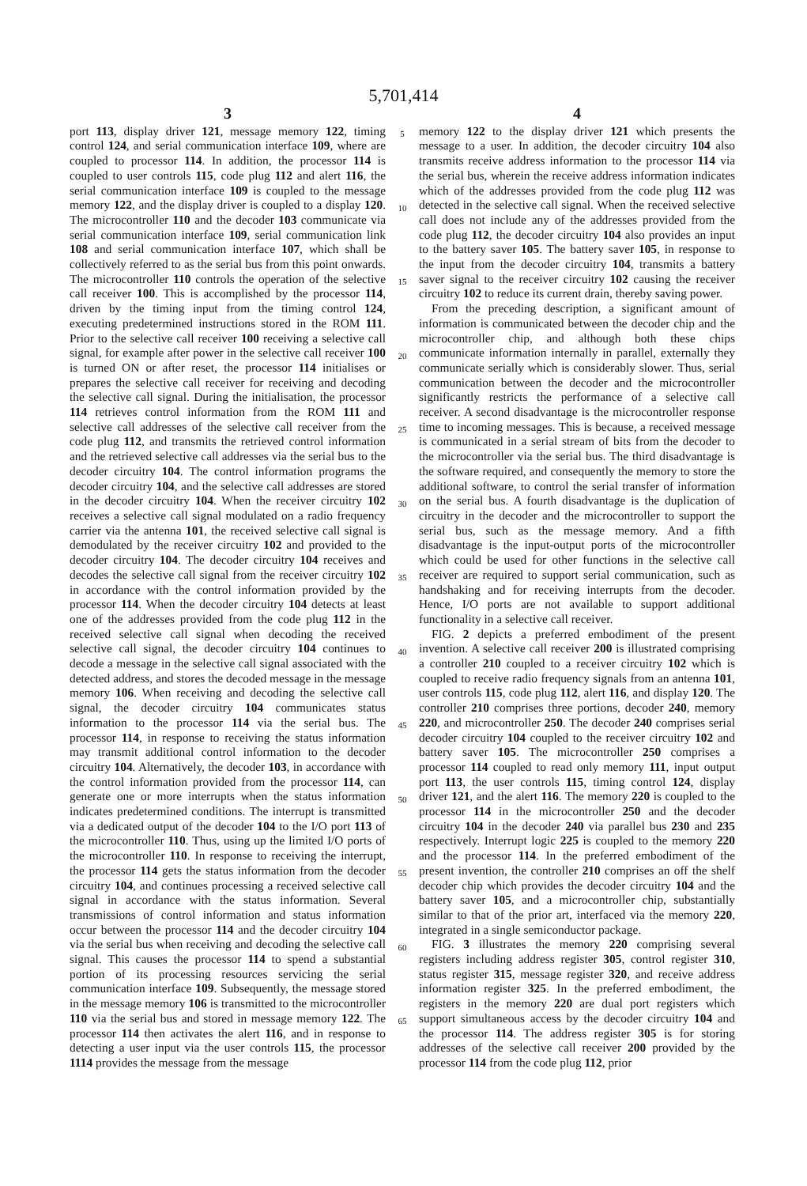5,701,414
3
port 113, display driver 121, message memory 122, timing control 124, and serial communication interface 109, where are coupled to processor 114. In addition, the processor 114 is coupled to user controls 115, code plug 112 and alert 116, the serial communication interface 109 is coupled to the message memory 122, and the display driver is coupled to a display 120. The microcontroller 110 and the decoder 103 communicate via serial communication interface 109, serial communication link 108 and serial communication interface 107, which shall be collectively referred to as the serial bus from this point onwards. The microcontroller 110 controls the operation of the selective call receiver 100. This is accomplished by the processor 114, driven by the timing input from the timing control 124, executing predetermined instructions stored in the ROM 111. Prior to the selective call receiver 100 receiving a selective call signal, for example after power in the selective call receiver 100 is turned ON or after reset, the processor 114 initialises or prepares the selective call receiver for receiving and decoding the selective call signal. During the initialisation, the processor 114 retrieves control information from the ROM 111 and selective call addresses of the selective call receiver from the code plug 112, and transmits the retrieved control information and the retrieved selective call addresses via the serial bus to the decoder circuitry 104. The control information programs the decoder circuitry 104, and the selective call addresses are stored in the decoder circuitry 104. When the receiver circuitry 102 receives a selective call signal modulated on a radio frequency carrier via the antenna 101, the received selective call signal is demodulated by the receiver circuitry 102 and provided to the decoder circuitry 104. The decoder circuitry 104 receives and decodes the selective call signal from the receiver circuitry 102 in accordance with the control information provided by the processor 114. When the decoder circuitry 104 detects at least one of the addresses provided from the code plug 112 in the received selective call signal when decoding the received selective call signal, the decoder circuitry 104 continues to decode a message in the selective call signal associated with the detected address, and stores the decoded message in the message memory 106. When receiving and decoding the selective call signal, the decoder circuitry 104 communicates status information to the processor 114 via the serial bus. The processor 114, in response to receiving the status information may transmit additional control information to the decoder circuitry 104. Alternatively, the decoder 103, in accordance with the control information provided from the processor 114, can generate one or more interrupts when the status information indicates predetermined conditions. The interrupt is transmitted via a dedicated output of the decoder 104 to the I/O port 113 of the microcontroller 110. Thus, using up the limited I/O ports of the microcontroller 110. In response to receiving the interrupt, the processor 114 gets the status information from the decoder circuitry 104, and continues processing a received selective call signal in accordance with the status information. Several transmissions of control information and status information occur between the processor 114 and the decoder circuitry 104 via the serial bus when receiving and decoding the selective call signal. This causes the processor 114 to spend a substantial portion of its processing resources servicing the serial communication interface 109. Subsequently, the message stored in the message memory 106 is transmitted to the microcontroller 110 via the serial bus and stored in message memory 122. The processor 114 then activates the alert 116, and in response to detecting a user input via the user controls 115, the processor 1114 provides the message from the message
5
10
15
20
25
30
35
40
45
50
55
60
65
4
memory 122 to the display driver 121 which presents the message to a user. In addition, the decoder circuitry 104 also transmits receive address information to the processor 114 via the serial bus, wherein the receive address information indicates which of the addresses provided from the code plug 112 was detected in the selective call signal. When the received selective call does not include any of the addresses provided from the code plug 112, the decoder circuitry 104 also provides an input to the battery saver 105. The battery saver 105, in response to the input from the decoder circuitry 104, transmits a battery saver signal to the receiver circuitry 102 causing the receiver circuitry 102 to reduce its current drain, thereby saving power.
From the preceding description, a significant amount of information is communicated between the decoder chip and the microcontroller chip, and although both these chips communicate information internally in parallel, externally they communicate serially which is considerably slower. Thus, serial communication between the decoder and the microcontroller significantly restricts the performance of a selective call receiver. A second disadvantage is the microcontroller response time to incoming messages. This is because, a received message is communicated in a serial stream of bits from the decoder to the microcontroller via the serial bus. The third disadvantage is the software required, and consequently the memory to store the additional software, to control the serial transfer of information on the serial bus. A fourth disadvantage is the duplication of circuitry in the decoder and the microcontroller to support the serial bus, such as the message memory. And a fifth disadvantage is the input-output ports of the microcontroller which could be used for other functions in the selective call receiver are required to support serial communication, such as handshaking and for receiving interrupts from the decoder. Hence, I/O ports are not available to support additional functionality in a selective call receiver.
FIG. 2 depicts a preferred embodiment of the present invention. A selective call receiver 200 is illustrated comprising a controller 210 coupled to a receiver circuitry 102 which is coupled to receive radio frequency signals from an antenna 101, user controls 115, code plug 112, alert 116, and display 120. The controller 210 comprises three portions, decoder 240, memory 220, and microcontroller 250. The decoder 240 comprises serial decoder circuitry 104 coupled to the receiver circuitry 102 and battery saver 105. The microcontroller 250 comprises a processor 114 coupled to read only memory 111, input output port 113, the user controls 115, timing control 124, display driver 121, and the alert 116. The memory 220 is coupled to the processor 114 in the microcontroller 250 and the decoder circuitry 104 in the decoder 240 via parallel bus 230 and 235 respectively. Interrupt logic 225 is coupled to the memory 220 and the processor 114. In the preferred embodiment of the present invention, the controller 210 comprises an off the shelf decoder chip which provides the decoder circuitry 104 and the battery saver 105, and a microcontroller chip, substantially similar to that of the prior art, interfaced via the memory 220, integrated in a single semiconductor package.
FIG. 3 illustrates the memory 220 comprising several registers including address register 305, control register 310, status register 315, message register 320, and receive address information register 325. In the preferred embodiment, the registers in the memory 220 are dual port registers which support simultaneous access by the decoder circuitry 104 and the processor 114. The address register 305 is for storing addresses of the selective call receiver 200 provided by the processor 114 from the code plug 112, prior